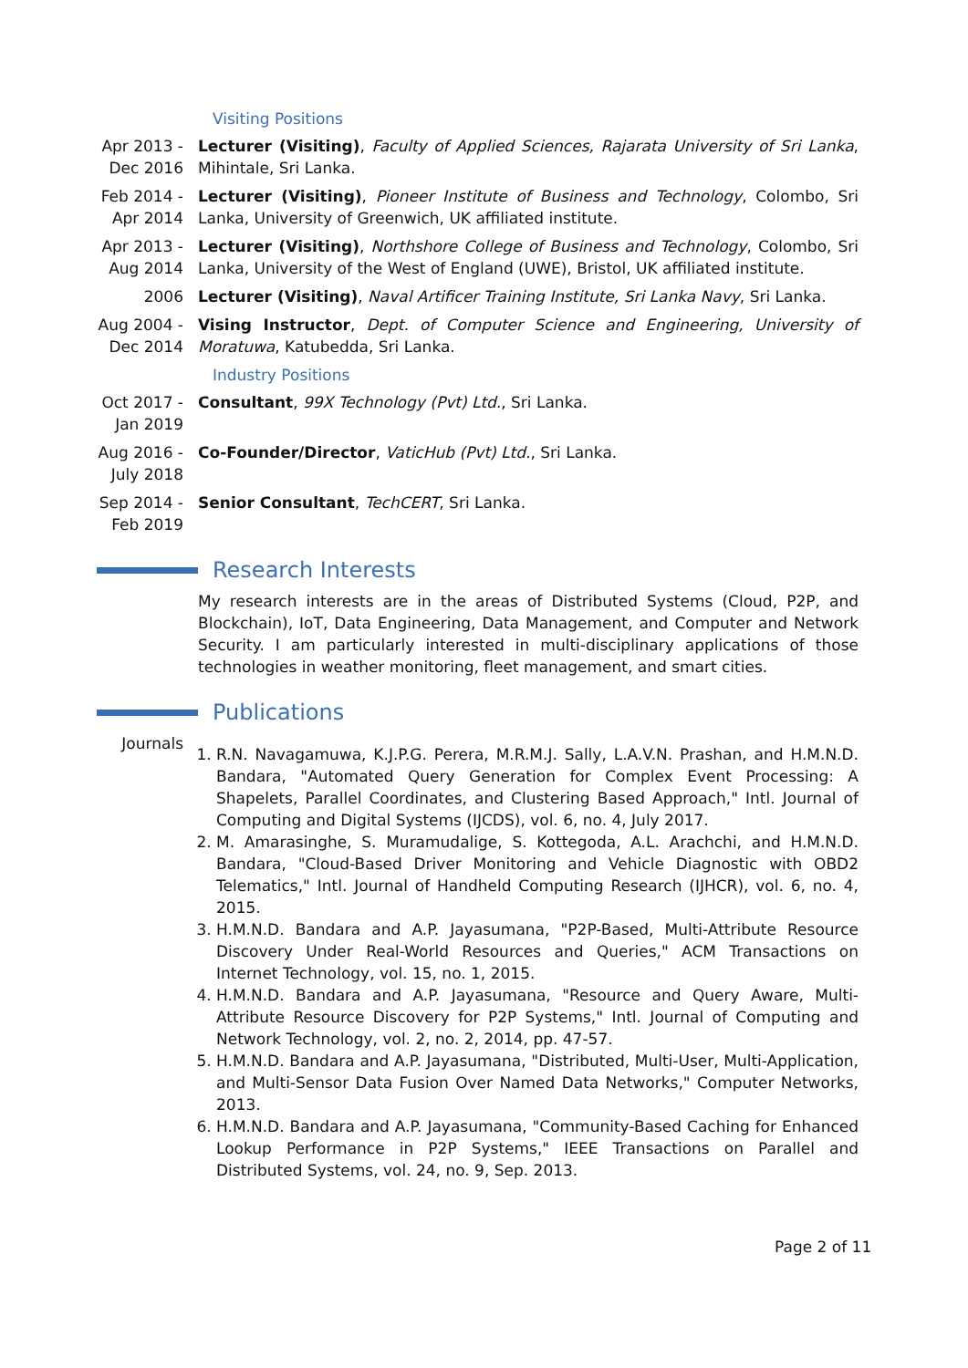Visiting Positions
Apr 2013 -
Dec 2016
Lecturer (Visiting), Faculty of Applied Sciences, Rajarata University of Sri Lanka, Mihintale, Sri Lanka.
Feb 2014 -
Apr 2014
Lecturer (Visiting), Pioneer Institute of Business and Technology, Colombo, Sri Lanka, University of Greenwich, UK affiliated institute.
Apr 2013 -
Aug 2014
Lecturer (Visiting), Northshore College of Business and Technology, Colombo, Sri Lanka, University of the West of England (UWE), Bristol, UK affiliated institute.
2006 Lecturer (Visiting), Naval Artificer Training Institute, Sri Lanka Navy, Sri Lanka.
Aug 2004 -
Dec 2014
Vising Instructor, Dept. of Computer Science and Engineering, University of Moratuwa, Katubedda, Sri Lanka.
Industry Positions
Oct 2017 -
Jan 2019
Consultant, 99X Technology (Pvt) Ltd., Sri Lanka.
Aug 2016 -
July 2018
Co-Founder/Director, VaticHub (Pvt) Ltd., Sri Lanka.
Sep 2014 -
Feb 2019
Senior Consultant, TechCERT, Sri Lanka.
Research Interests
My research interests are in the areas of Distributed Systems (Cloud, P2P, and Blockchain), IoT, Data Engineering, Data Management, and Computer and Network Security. I am particularly interested in multi-disciplinary applications of those technologies in weather monitoring, fleet management, and smart cities.
Publications
Journals
1. R.N. Navagamuwa, K.J.P.G. Perera, M.R.M.J. Sally, L.A.V.N. Prashan, and H.M.N.D. Bandara, "Automated Query Generation for Complex Event Processing: A Shapelets, Parallel Coordinates, and Clustering Based Approach," Intl. Journal of Computing and Digital Systems (IJCDS), vol. 6, no. 4, July 2017.
2. M. Amarasinghe, S. Muramudalige, S. Kottegoda, A.L. Arachchi, and H.M.N.D. Bandara, "Cloud-Based Driver Monitoring and Vehicle Diagnostic with OBD2 Telematics," Intl. Journal of Handheld Computing Research (IJHCR), vol. 6, no. 4, 2015.
3. H.M.N.D. Bandara and A.P. Jayasumana, "P2P-Based, Multi-Attribute Resource Discovery Under Real-World Resources and Queries," ACM Transactions on Internet Technology, vol. 15, no. 1, 2015.
4. H.M.N.D. Bandara and A.P. Jayasumana, "Resource and Query Aware, Multi-Attribute Resource Discovery for P2P Systems," Intl. Journal of Computing and Network Technology, vol. 2, no. 2, 2014, pp. 47-57.
5. H.M.N.D. Bandara and A.P. Jayasumana, "Distributed, Multi-User, Multi-Application, and Multi-Sensor Data Fusion Over Named Data Networks," Computer Networks, 2013.
6. H.M.N.D. Bandara and A.P. Jayasumana, "Community-Based Caching for Enhanced Lookup Performance in P2P Systems," IEEE Transactions on Parallel and Distributed Systems, vol. 24, no. 9, Sep. 2013.
Page 2 of 11